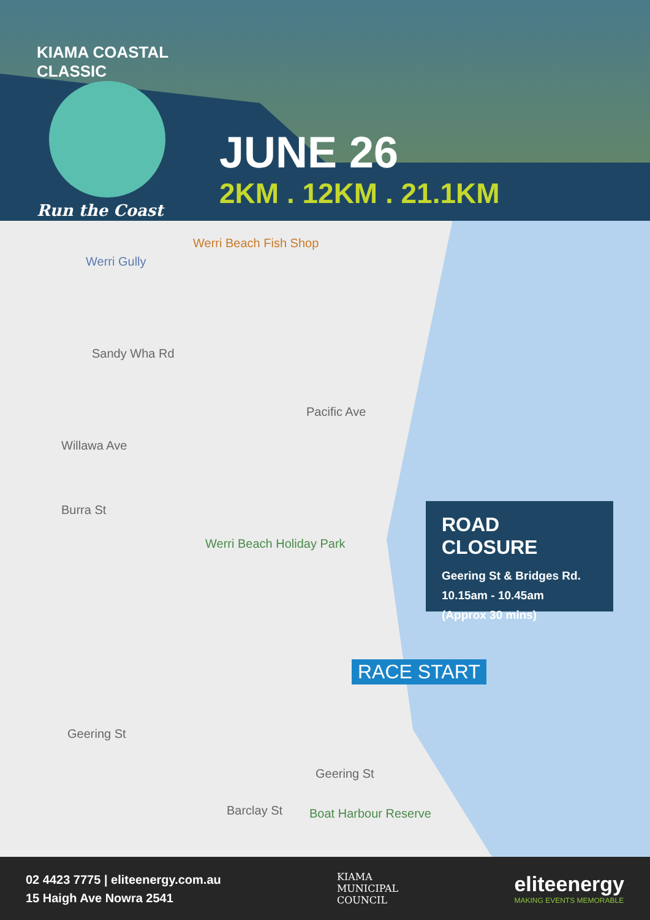KIAMA COASTAL CLASSIC
Run the Coast
JUNE 26
2KM . 12KM . 21.1KM
Werri Beach Fish Shop
Werri Gully
Sandy Wha Rd
Willawa Ave
Burra St
Werri Beach Holiday Park
Geering St
Geering St
Barclay St Boat Harbour Reserve
Pacific Ave
ROAD CLOSURE
Geering St & Bridges Rd.
10.15am - 10.45am
(Approx 30 mins)
RACE START
02 4423 7775 | eliteenergy.com.au
15 Haigh Ave Nowra 2541
KIAMA
MUNICIPAL
COUNCIL
eliteenergy
MAKING EVENTS MEMORABLE